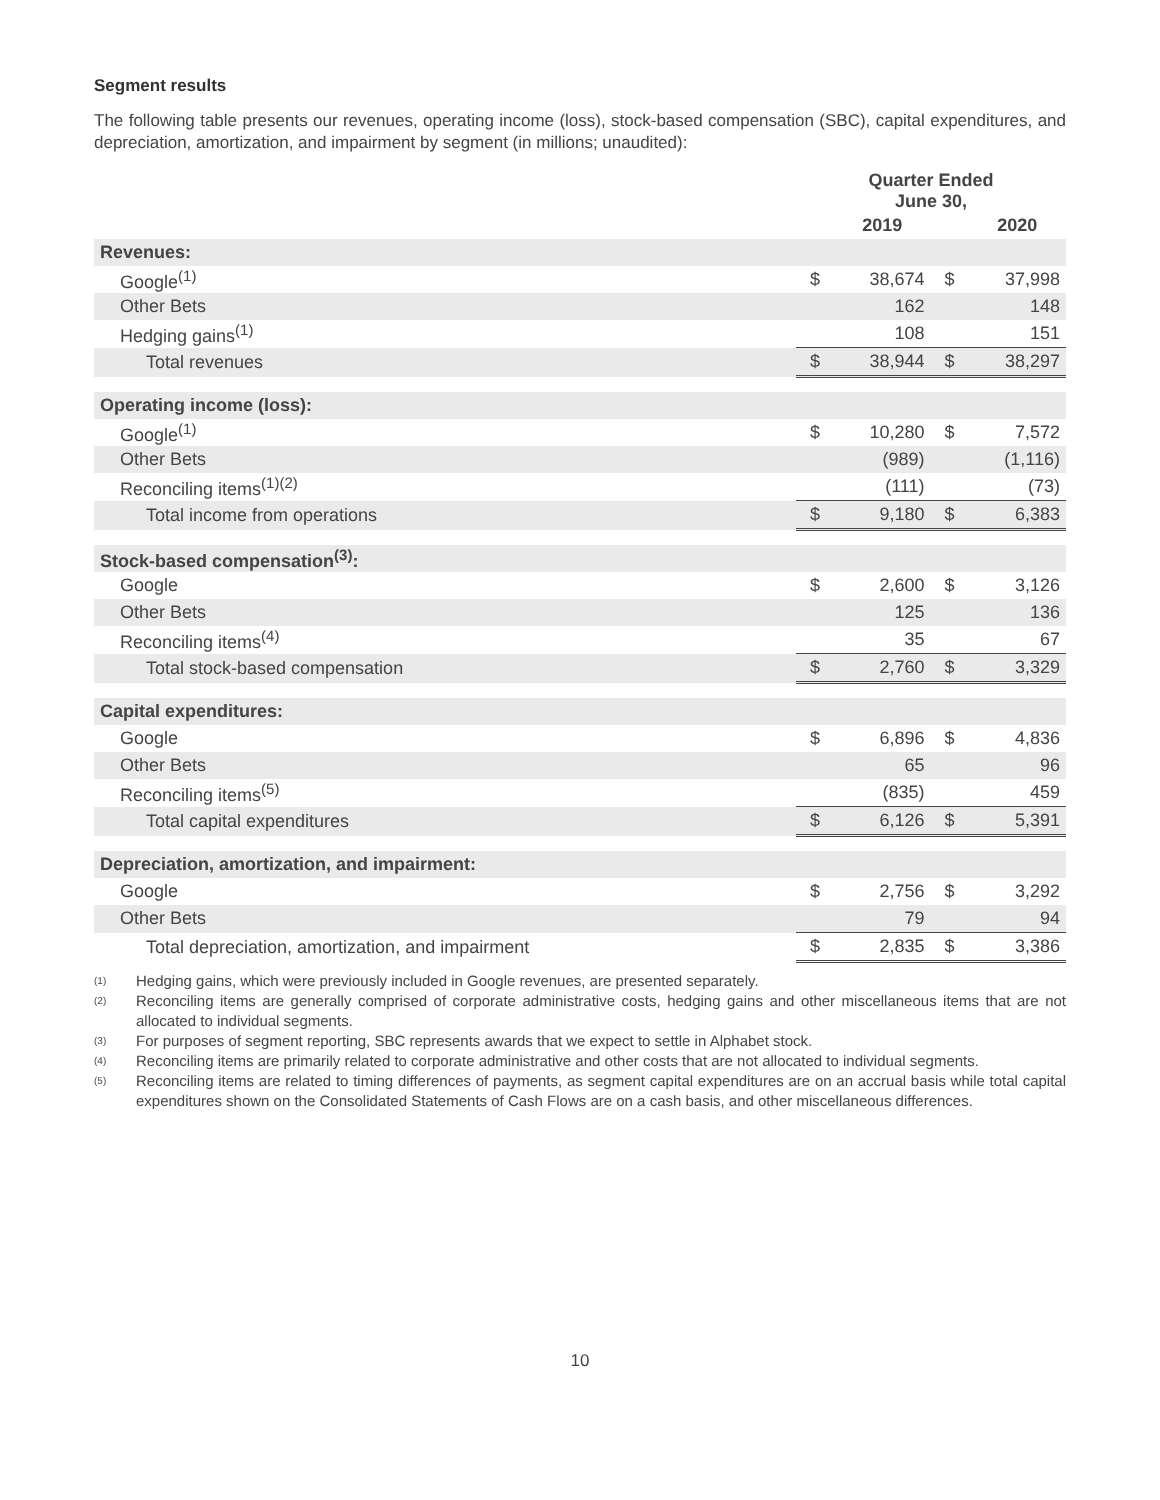Segment results
The following table presents our revenues, operating income (loss), stock-based compensation (SBC), capital expenditures, and depreciation, amortization, and impairment by segment (in millions; unaudited):
| | Quarter Ended June 30, | | | |
| --- | --- | --- | --- | --- |
| | | 2019 | | 2020 |
| Revenues: | | | | |
| Google<sup>(1)</sup> | $ | 38,674 | $ | 37,998 |
| Other Bets | | 162 | | 148 |
| Hedging gains<sup>(1)</sup> | | 108 | | 151 |
| Total revenues | $ | 38,944 | $ | 38,297 |
| Operating income (loss): | | | | |
| Google<sup>(1)</sup> | $ | 10,280 | $ | 7,572 |
| Other Bets | | (989) | | (1,116) |
| Reconciling items<sup>(1)(2)</sup> | | (111) | | (73) |
| Total income from operations | $ | 9,180 | $ | 6,383 |
| Stock-based compensation<sup>(3)</sup>: | | | | |
| Google | $ | 2,600 | $ | 3,126 |
| Other Bets | | 125 | | 136 |
| Reconciling items<sup>(4)</sup> | | 35 | | 67 |
| Total stock-based compensation | $ | 2,760 | $ | 3,329 |
| Capital expenditures: | | | | |
| Google | $ | 6,896 | $ | 4,836 |
| Other Bets | | 65 | | 96 |
| Reconciling items<sup>(5)</sup> | | (835) | | 459 |
| Total capital expenditures | $ | 6,126 | $ | 5,391 |
| Depreciation, amortization, and impairment: | | | | |
| Google | $ | 2,756 | $ | 3,292 |
| Other Bets | | 79 | | 94 |
| Total depreciation, amortization, and impairment | $ | 2,835 | $ | 3,386 |
(1) Hedging gains, which were previously included in Google revenues, are presented separately.
(2) Reconciling items are generally comprised of corporate administrative costs, hedging gains and other miscellaneous items that are not allocated to individual segments.
(3) For purposes of segment reporting, SBC represents awards that we expect to settle in Alphabet stock.
(4) Reconciling items are primarily related to corporate administrative and other costs that are not allocated to individual segments.
(5) Reconciling items are related to timing differences of payments, as segment capital expenditures are on an accrual basis while total capital expenditures shown on the Consolidated Statements of Cash Flows are on a cash basis, and other miscellaneous differences.
10